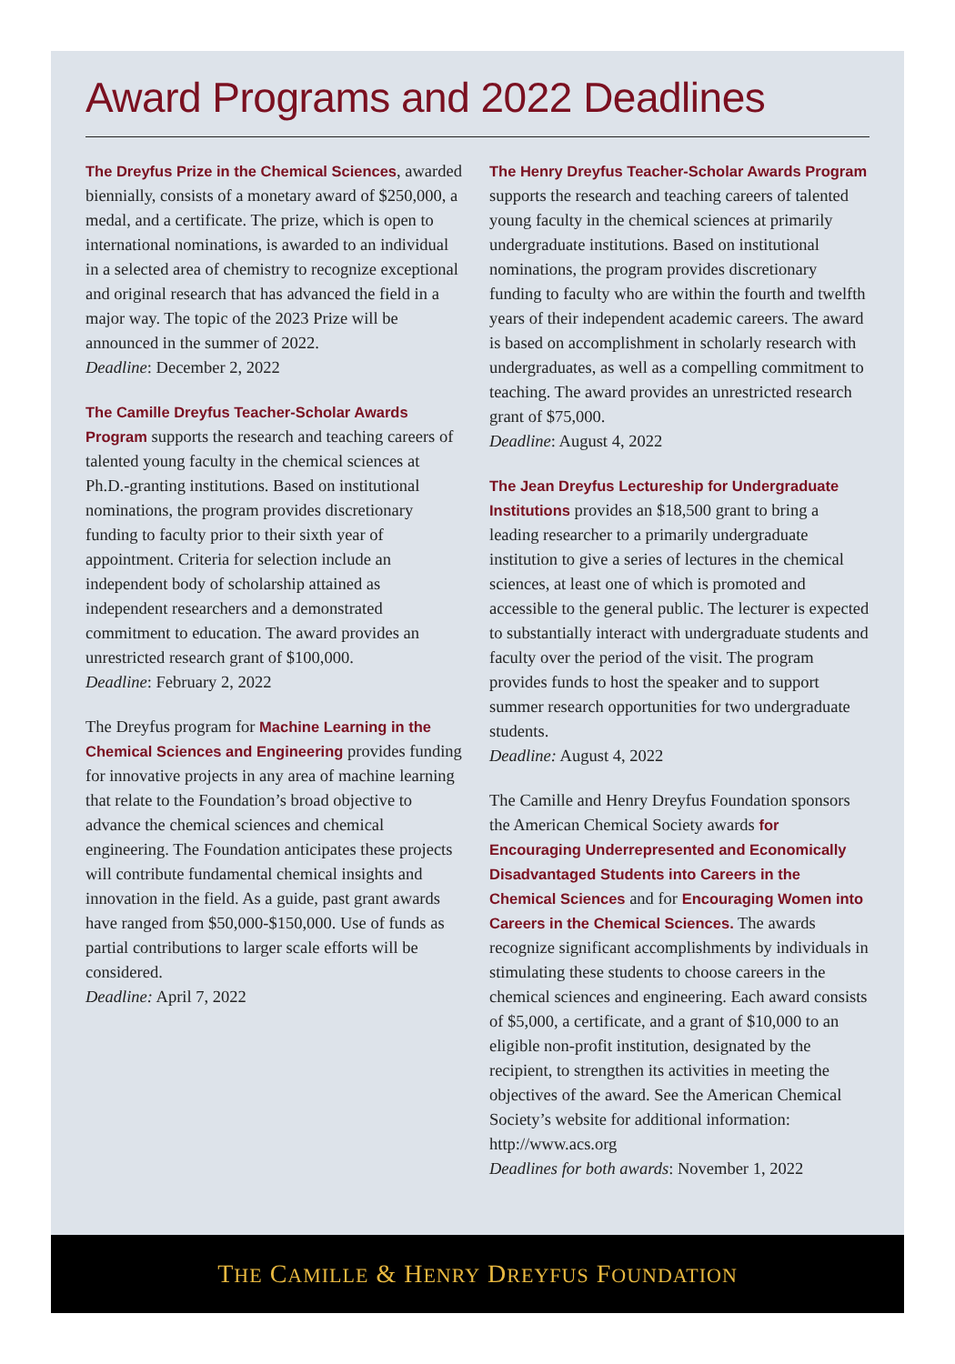Award Programs and 2022 Deadlines
The Dreyfus Prize in the Chemical Sciences, awarded biennially, consists of a monetary award of $250,000, a medal, and a certificate. The prize, which is open to international nominations, is awarded to an individual in a selected area of chemistry to recognize exceptional and original research that has advanced the field in a major way. The topic of the 2023 Prize will be announced in the summer of 2022.
Deadline: December 2, 2022
The Camille Dreyfus Teacher-Scholar Awards Program supports the research and teaching careers of talented young faculty in the chemical sciences at Ph.D.-granting institutions. Based on institutional nominations, the program provides discretionary funding to faculty prior to their sixth year of appointment. Criteria for selection include an independent body of scholarship attained as independent researchers and a demonstrated commitment to education. The award provides an unrestricted research grant of $100,000.
Deadline: February 2, 2022
The Dreyfus program for Machine Learning in the Chemical Sciences and Engineering provides funding for innovative projects in any area of machine learning that relate to the Foundation’s broad objective to advance the chemical sciences and chemical engineering. The Foundation anticipates these projects will contribute fundamental chemical insights and innovation in the field. As a guide, past grant awards have ranged from $50,000-$150,000. Use of funds as partial contributions to larger scale efforts will be considered.
Deadline: April 7, 2022
The Henry Dreyfus Teacher-Scholar Awards Program supports the research and teaching careers of talented young faculty in the chemical sciences at primarily undergraduate institutions. Based on institutional nominations, the program provides discretionary funding to faculty who are within the fourth and twelfth years of their independent academic careers. The award is based on accomplishment in scholarly research with undergraduates, as well as a compelling commitment to teaching. The award provides an unrestricted research grant of $75,000.
Deadline: August 4, 2022
The Jean Dreyfus Lectureship for Undergraduate Institutions provides an $18,500 grant to bring a leading researcher to a primarily undergraduate institution to give a series of lectures in the chemical sciences, at least one of which is promoted and accessible to the general public. The lecturer is expected to substantially interact with undergraduate students and faculty over the period of the visit. The program provides funds to host the speaker and to support summer research opportunities for two undergraduate students.
Deadline: August 4, 2022
The Camille and Henry Dreyfus Foundation sponsors the American Chemical Society awards for Encouraging Underrepresented and Economically Disadvantaged Students into Careers in the Chemical Sciences and for Encouraging Women into Careers in the Chemical Sciences. The awards recognize significant accomplishments by individuals in stimulating these students to choose careers in the chemical sciences and engineering. Each award consists of $5,000, a certificate, and a grant of $10,000 to an eligible non-profit institution, designated by the recipient, to strengthen its activities in meeting the objectives of the award. See the American Chemical Society’s website for additional information: http://www.acs.org
Deadlines for both awards: November 1, 2022
THE CAMILLE & HENRY DREYFUS FOUNDATION